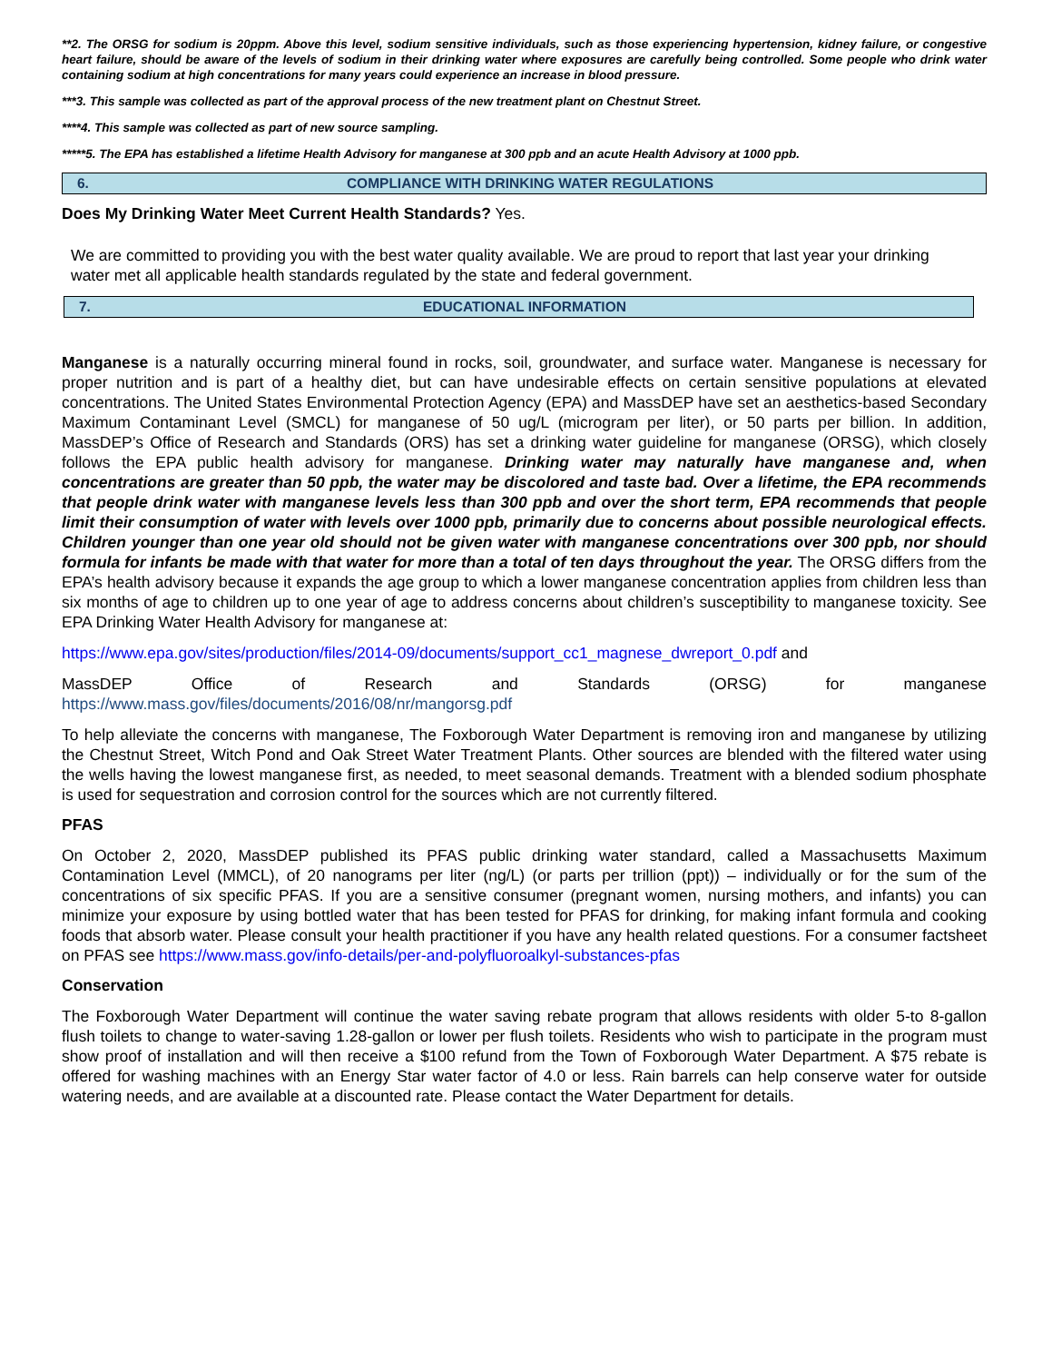**2. The ORSG for sodium is 20ppm. Above this level, sodium sensitive individuals, such as those experiencing hypertension, kidney failure, or congestive heart failure, should be aware of the levels of sodium in their drinking water where exposures are carefully being controlled. Some people who drink water containing sodium at high concentrations for many years could experience an increase in blood pressure.
***3. This sample was collected as part of the approval process of the new treatment plant on Chestnut Street.
****4. This sample was collected as part of new source sampling.
*****5. The EPA has established a lifetime Health Advisory for manganese at 300 ppb and an acute Health Advisory at 1000 ppb.
6. COMPLIANCE WITH DRINKING WATER REGULATIONS
Does My Drinking Water Meet Current Health Standards? Yes.
We are committed to providing you with the best water quality available. We are proud to report that last year your drinking water met all applicable health standards regulated by the state and federal government.
7. EDUCATIONAL INFORMATION
Manganese is a naturally occurring mineral found in rocks, soil, groundwater, and surface water. Manganese is necessary for proper nutrition and is part of a healthy diet, but can have undesirable effects on certain sensitive populations at elevated concentrations. The United States Environmental Protection Agency (EPA) and MassDEP have set an aesthetics-based Secondary Maximum Contaminant Level (SMCL) for manganese of 50 ug/L (microgram per liter), or 50 parts per billion. In addition, MassDEP’s Office of Research and Standards (ORS) has set a drinking water guideline for manganese (ORSG), which closely follows the EPA public health advisory for manganese. Drinking water may naturally have manganese and, when concentrations are greater than 50 ppb, the water may be discolored and taste bad. Over a lifetime, the EPA recommends that people drink water with manganese levels less than 300 ppb and over the short term, EPA recommends that people limit their consumption of water with levels over 1000 ppb, primarily due to concerns about possible neurological effects. Children younger than one year old should not be given water with manganese concentrations over 300 ppb, nor should formula for infants be made with that water for more than a total of ten days throughout the year. The ORSG differs from the EPA’s health advisory because it expands the age group to which a lower manganese concentration applies from children less than six months of age to children up to one year of age to address concerns about children’s susceptibility to manganese toxicity. See EPA Drinking Water Health Advisory for manganese at:
https://www.epa.gov/sites/production/files/2014-09/documents/support_cc1_magnese_dwreport_0.pdf and
MassDEP Office of Research and Standards (ORSG) for manganese https://www.mass.gov/files/documents/2016/08/nr/mangorsg.pdf
To help alleviate the concerns with manganese, The Foxborough Water Department is removing iron and manganese by utilizing the Chestnut Street, Witch Pond and Oak Street Water Treatment Plants. Other sources are blended with the filtered water using the wells having the lowest manganese first, as needed, to meet seasonal demands. Treatment with a blended sodium phosphate is used for sequestration and corrosion control for the sources which are not currently filtered.
PFAS
On October 2, 2020, MassDEP published its PFAS public drinking water standard, called a Massachusetts Maximum Contamination Level (MMCL), of 20 nanograms per liter (ng/L) (or parts per trillion (ppt)) – individually or for the sum of the concentrations of six specific PFAS. If you are a sensitive consumer (pregnant women, nursing mothers, and infants) you can minimize your exposure by using bottled water that has been tested for PFAS for drinking, for making infant formula and cooking foods that absorb water. Please consult your health practitioner if you have any health related questions. For a consumer factsheet on PFAS see https://www.mass.gov/info-details/per-and-polyfluoroalkyl-substances-pfas
Conservation
The Foxborough Water Department will continue the water saving rebate program that allows residents with older 5-to 8-gallon flush toilets to change to water-saving 1.28-gallon or lower per flush toilets. Residents who wish to participate in the program must show proof of installation and will then receive a $100 refund from the Town of Foxborough Water Department. A $75 rebate is offered for washing machines with an Energy Star water factor of 4.0 or less. Rain barrels can help conserve water for outside watering needs, and are available at a discounted rate. Please contact the Water Department for details.